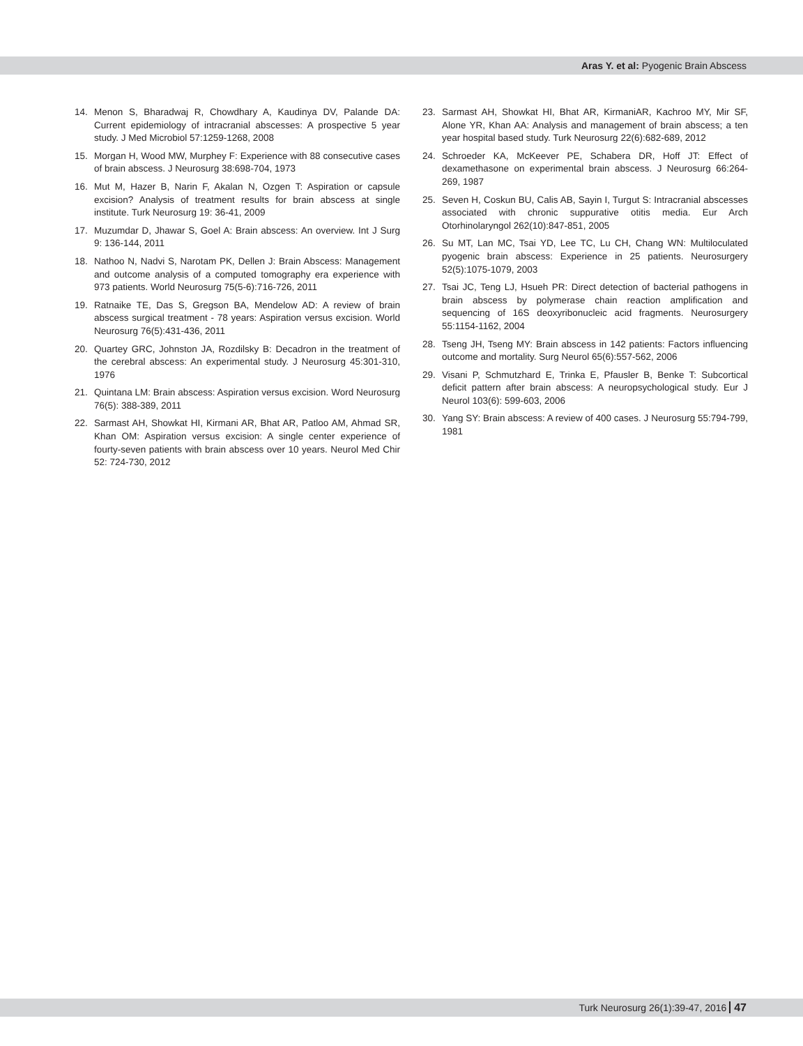Aras Y. et al: Pyogenic Brain Abscess
14. Menon S, Bharadwaj R, Chowdhary A, Kaudinya DV, Palande DA: Current epidemiology of intracranial abscesses: A prospective 5 year study. J Med Microbiol 57:1259-1268, 2008
15. Morgan H, Wood MW, Murphey F: Experience with 88 consecutive cases of brain abscess. J Neurosurg 38:698-704, 1973
16. Mut M, Hazer B, Narin F, Akalan N, Ozgen T: Aspiration or capsule excision? Analysis of treatment results for brain abscess at single institute. Turk Neurosurg 19: 36-41, 2009
17. Muzumdar D, Jhawar S, Goel A: Brain abscess: An overview. Int J Surg 9: 136-144, 2011
18. Nathoo N, Nadvi S, Narotam PK, Dellen J: Brain Abscess: Management and outcome analysis of a computed tomography era experience with 973 patients. World Neurosurg 75(5-6):716-726, 2011
19. Ratnaike TE, Das S, Gregson BA, Mendelow AD: A review of brain abscess surgical treatment - 78 years: Aspiration versus excision. World Neurosurg 76(5):431-436, 2011
20. Quartey GRC, Johnston JA, Rozdilsky B: Decadron in the treatment of the cerebral abscess: An experimental study. J Neurosurg 45:301-310, 1976
21. Quintana LM: Brain abscess: Aspiration versus excision. Word Neurosurg 76(5): 388-389, 2011
22. Sarmast AH, Showkat HI, Kirmani AR, Bhat AR, Patloo AM, Ahmad SR, Khan OM: Aspiration versus excision: A single center experience of fourty-seven patients with brain abscess over 10 years. Neurol Med Chir 52: 724-730, 2012
23. Sarmast AH, Showkat HI, Bhat AR, KirmaniAR, Kachroo MY, Mir SF, Alone YR, Khan AA: Analysis and management of brain abscess; a ten year hospital based study. Turk Neurosurg 22(6):682-689, 2012
24. Schroeder KA, McKeever PE, Schabera DR, Hoff JT: Effect of dexamethasone on experimental brain abscess. J Neurosurg 66:264-269, 1987
25. Seven H, Coskun BU, Calis AB, Sayin I, Turgut S: Intracranial abscesses associated with chronic suppurative otitis media. Eur Arch Otorhinolaryngol 262(10):847-851, 2005
26. Su MT, Lan MC, Tsai YD, Lee TC, Lu CH, Chang WN: Multiloculated pyogenic brain abscess: Experience in 25 patients. Neurosurgery 52(5):1075-1079, 2003
27. Tsai JC, Teng LJ, Hsueh PR: Direct detection of bacterial pathogens in brain abscess by polymerase chain reaction amplification and sequencing of 16S deoxyribonucleic acid fragments. Neurosurgery 55:1154-1162, 2004
28. Tseng JH, Tseng MY: Brain abscess in 142 patients: Factors influencing outcome and mortality. Surg Neurol 65(6):557-562, 2006
29. Visani P, Schmutzhard E, Trinka E, Pfausler B, Benke T: Subcortical deficit pattern after brain abscess: A neuropsychological study. Eur J Neurol 103(6): 599-603, 2006
30. Yang SY: Brain abscess: A review of 400 cases. J Neurosurg 55:794-799, 1981
Turk Neurosurg 26(1):39-47, 2016 47